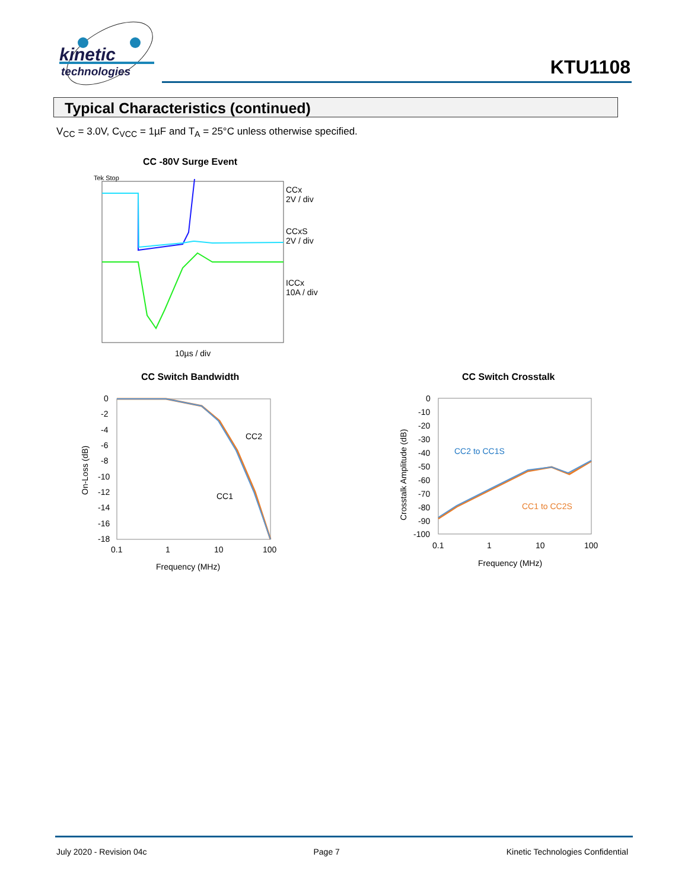kinetic
technologies KTU1108
Typical Characteristics (continued)
V<sub>CC</sub> = 3.0V, C<sub>VCC</sub> = 1µF and T<sub>A</sub> = 25°C unless otherwise specified.
CC -80V Surge Event
Tek Stop
CCx
2V / div
CCxS
2V / div
ICCx
10A / div
10µs / div
CC Switch Bandwidth
0
-2
-4
-6
-8
-10
-12
-14
-16
-18
0.1
1
10
100
CC2
CC1
Frequency (MHz)
On-Loss (dB)
CC Switch Crosstalk
0
-10
-20
-30
-40
-50
-60
-70
-80
-90
-100
0.1
1
10
100
CC2 to CC1S
CC1 to CC2S
Frequency (MHz)
Crosstalk Amplitude (dB)
July 2020 - Revision 04c Page 7 Kinetic Technologies Confidential